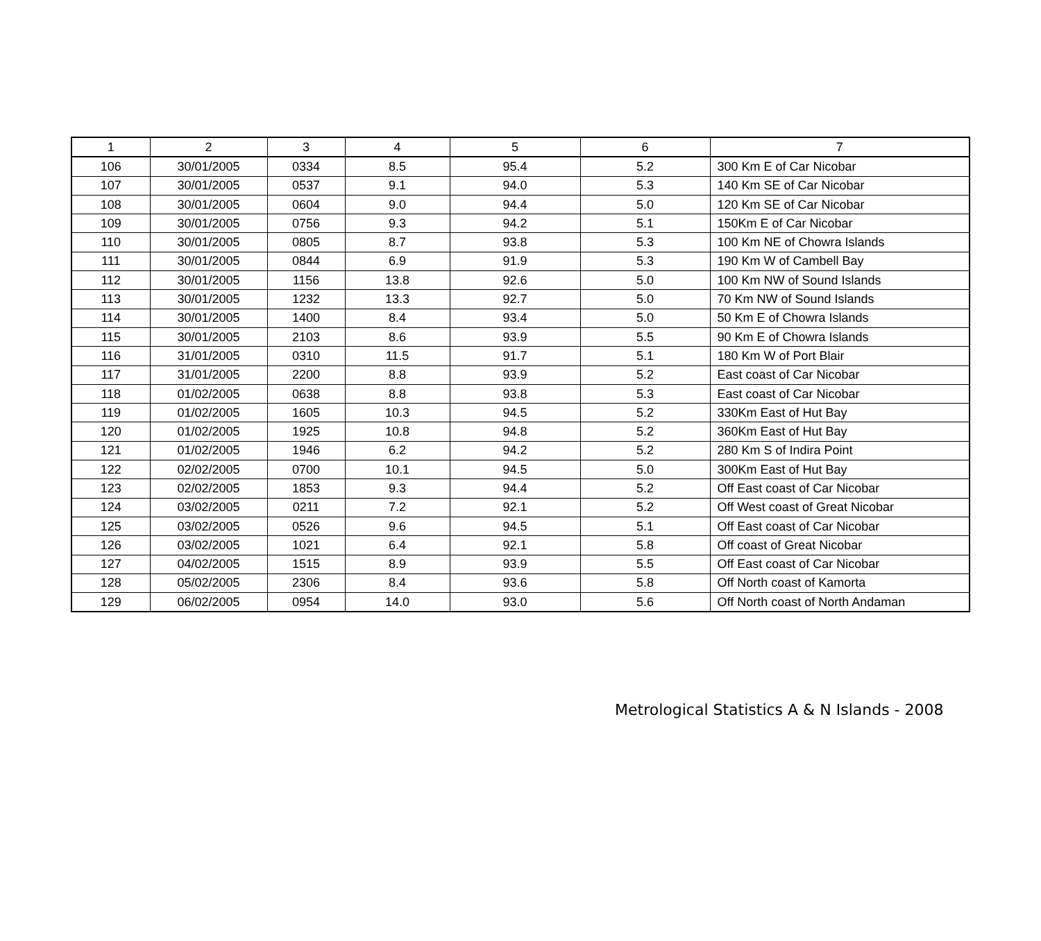| 1 | 2 | 3 | 4 | 5 | 6 | 7 |
| 106 | 30/01/2005 | 0334 | 8.5 | 95.4 | 5.2 | 300 Km E of Car Nicobar |
| 107 | 30/01/2005 | 0537 | 9.1 | 94.0 | 5.3 | 140 Km SE of Car Nicobar |
| 108 | 30/01/2005 | 0604 | 9.0 | 94.4 | 5.0 | 120 Km SE of Car Nicobar |
| 109 | 30/01/2005 | 0756 | 9.3 | 94.2 | 5.1 | 150Km E of Car Nicobar |
| 110 | 30/01/2005 | 0805 | 8.7 | 93.8 | 5.3 | 100 Km NE of Chowra Islands |
| 111 | 30/01/2005 | 0844 | 6.9 | 91.9 | 5.3 | 190 Km W of Cambell Bay |
| 112 | 30/01/2005 | 1156 | 13.8 | 92.6 | 5.0 | 100 Km NW of Sound Islands |
| 113 | 30/01/2005 | 1232 | 13.3 | 92.7 | 5.0 | 70 Km NW of Sound Islands |
| 114 | 30/01/2005 | 1400 | 8.4 | 93.4 | 5.0 | 50 Km E of Chowra Islands |
| 115 | 30/01/2005 | 2103 | 8.6 | 93.9 | 5.5 | 90 Km E of Chowra Islands |
| 116 | 31/01/2005 | 0310 | 11.5 | 91.7 | 5.1 | 180 Km W of Port Blair |
| 117 | 31/01/2005 | 2200 | 8.8 | 93.9 | 5.2 | East coast of Car Nicobar |
| 118 | 01/02/2005 | 0638 | 8.8 | 93.8 | 5.3 | East coast of Car Nicobar |
| 119 | 01/02/2005 | 1605 | 10.3 | 94.5 | 5.2 | 330Km East of Hut Bay |
| 120 | 01/02/2005 | 1925 | 10.8 | 94.8 | 5.2 | 360Km East of Hut Bay |
| 121 | 01/02/2005 | 1946 | 6.2 | 94.2 | 5.2 | 280 Km S of Indira Point |
| 122 | 02/02/2005 | 0700 | 10.1 | 94.5 | 5.0 | 300Km East of Hut Bay |
| 123 | 02/02/2005 | 1853 | 9.3 | 94.4 | 5.2 | Off East coast of Car Nicobar |
| 124 | 03/02/2005 | 0211 | 7.2 | 92.1 | 5.2 | Off West coast of Great Nicobar |
| 125 | 03/02/2005 | 0526 | 9.6 | 94.5 | 5.1 | Off East coast of Car Nicobar |
| 126 | 03/02/2005 | 1021 | 6.4 | 92.1 | 5.8 | Off coast of Great Nicobar |
| 127 | 04/02/2005 | 1515 | 8.9 | 93.9 | 5.5 | Off East coast of Car Nicobar |
| 128 | 05/02/2005 | 2306 | 8.4 | 93.6 | 5.8 | Off North coast of Kamorta |
| 129 | 06/02/2005 | 0954 | 14.0 | 93.0 | 5.6 | Off North coast of North Andaman |
Metrological Statistics A & N Islands - 2008